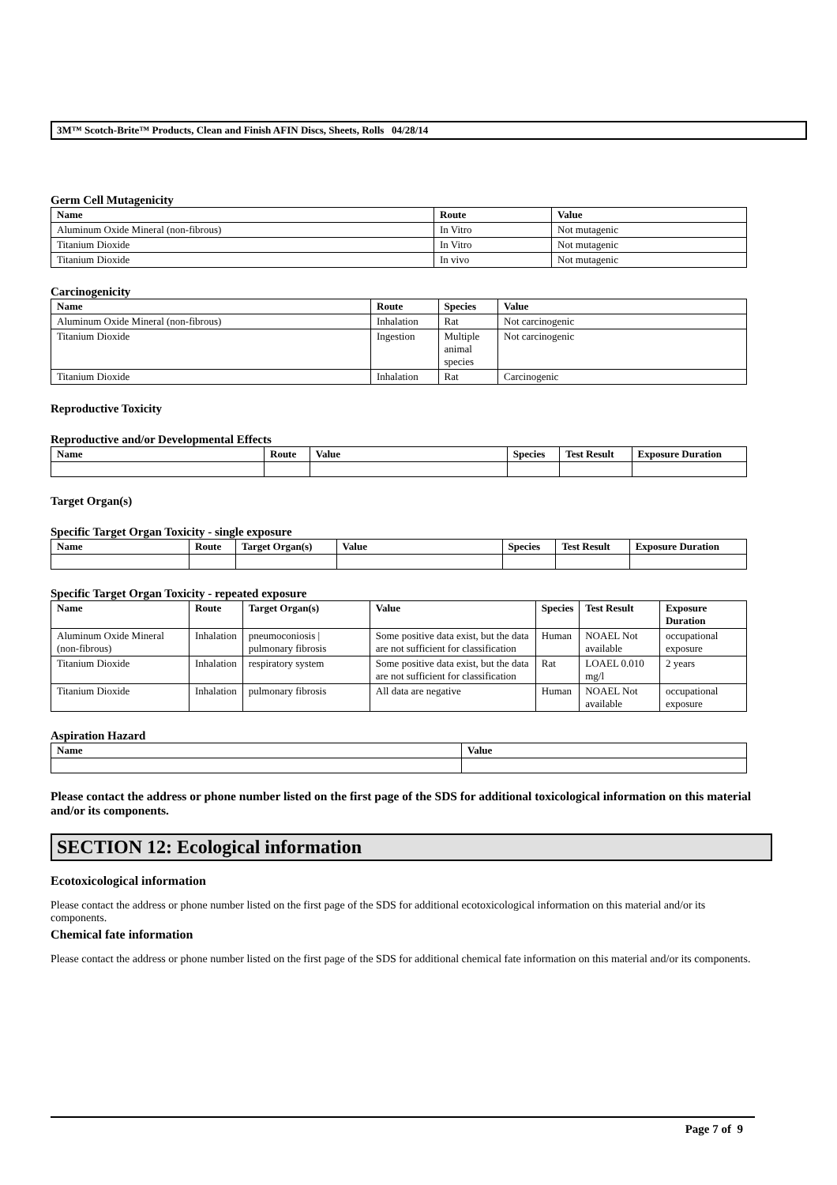3M™ Scotch-Brite™ Products, Clean and Finish AFIN Discs, Sheets, Rolls 04/28/14
Germ Cell Mutagenicity
| Name | Route | Value |
| --- | --- | --- |
| Aluminum Oxide Mineral (non-fibrous) | In Vitro | Not mutagenic |
| Titanium Dioxide | In Vitro | Not mutagenic |
| Titanium Dioxide | In vivo | Not mutagenic |
Carcinogenicity
| Name | Route | Species | Value |
| --- | --- | --- | --- |
| Aluminum Oxide Mineral (non-fibrous) | Inhalation | Rat | Not carcinogenic |
| Titanium Dioxide | Ingestion | Multiple animal species | Not carcinogenic |
| Titanium Dioxide | Inhalation | Rat | Carcinogenic |
Reproductive Toxicity
Reproductive and/or Developmental Effects
| Name | Route | Value | Species | Test Result | Exposure Duration |
| --- | --- | --- | --- | --- | --- |
Target Organ(s)
Specific Target Organ Toxicity - single exposure
| Name | Route | Target Organ(s) | Value | Species | Test Result | Exposure Duration |
| --- | --- | --- | --- | --- | --- | --- |
Specific Target Organ Toxicity - repeated exposure
| Name | Route | Target Organ(s) | Value | Species | Test Result | Exposure Duration |
| --- | --- | --- | --- | --- | --- | --- |
| Aluminum Oxide Mineral (non-fibrous) | Inhalation | pneumoconiosis / pulmonary fibrosis | Some positive data exist, but the data are not sufficient for classification | Human | NOAEL Not available | occupational exposure |
| Titanium Dioxide | Inhalation | respiratory system | Some positive data exist, but the data are not sufficient for classification | Rat | LOAEL 0.010 mg/l | 2 years |
| Titanium Dioxide | Inhalation | pulmonary fibrosis | All data are negative | Human | NOAEL Not available | occupational exposure |
Aspiration Hazard
| Name | Value |
| --- | --- |
Please contact the address or phone number listed on the first page of the SDS for additional toxicological information on this material and/or its components.
SECTION 12: Ecological information
Ecotoxicological information
Please contact the address or phone number listed on the first page of the SDS for additional ecotoxicological information on this material and/or its components.
Chemical fate information
Please contact the address or phone number listed on the first page of the SDS for additional chemical fate information on this material and/or its components.
Page 7 of 9